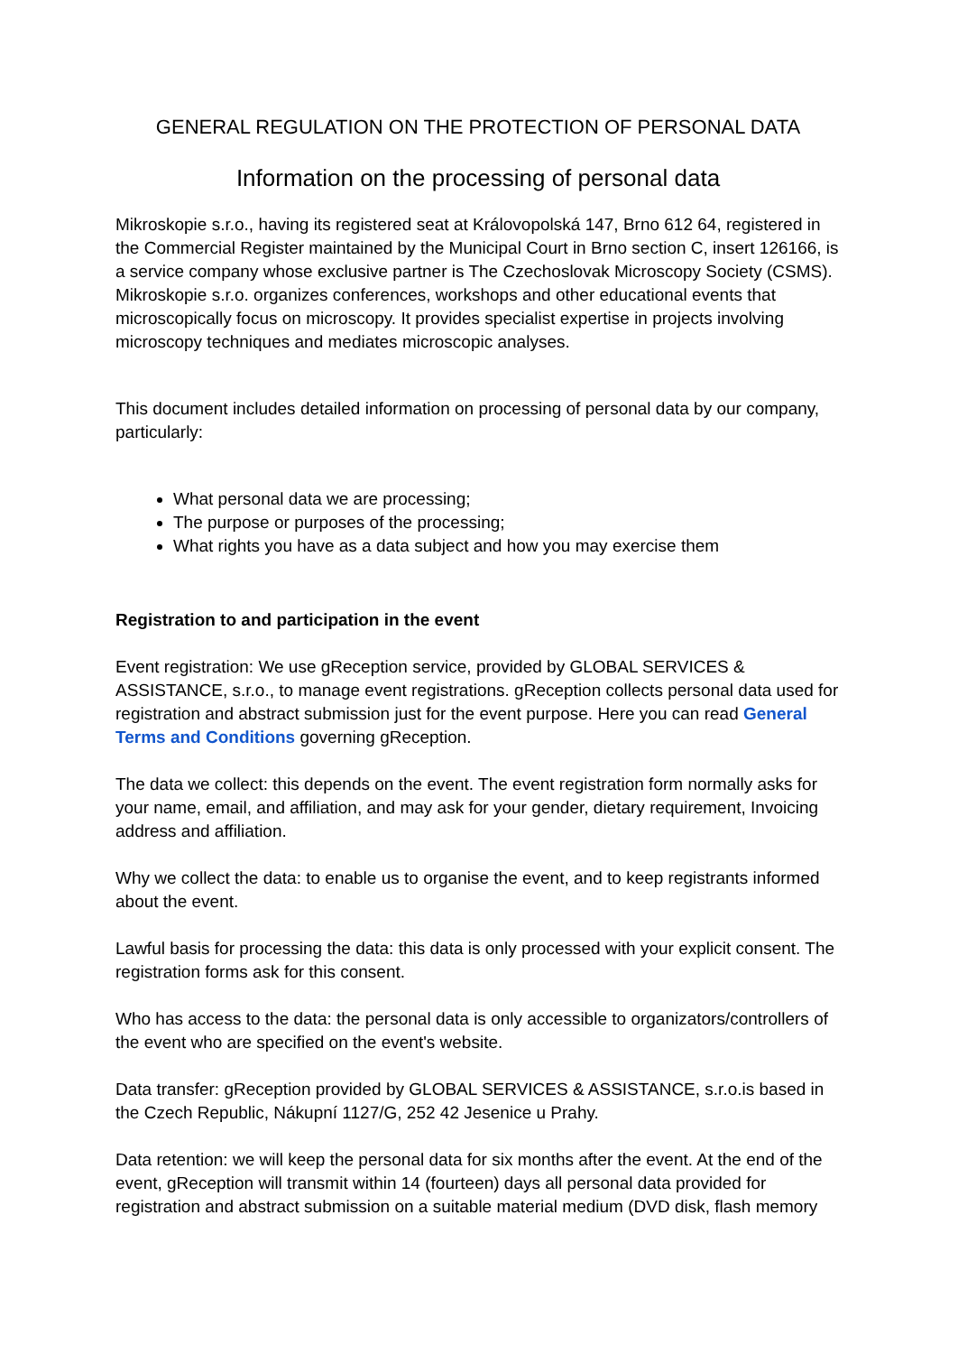GENERAL REGULATION ON THE PROTECTION OF PERSONAL DATA
Information on the processing of personal data
Mikroskopie s.r.o., having its registered seat at Královopolská 147, Brno 612 64, registered in the Commercial Register maintained by the Municipal Court in Brno section C, insert 126166, is a service company whose exclusive partner is The Czechoslovak Microscopy Society (CSMS). Mikroskopie s.r.o. organizes conferences, workshops and other educational events that microscopically focus on microscopy. It provides specialist expertise in projects involving microscopy techniques and mediates microscopic analyses.
This document includes detailed information on processing of personal data by our company, particularly:
What personal data we are processing;
The purpose or purposes of the processing;
What rights you have as a data subject and how you may exercise them
Registration to and participation in the event
Event registration: We use gReception service, provided by GLOBAL SERVICES & ASSISTANCE, s.r.o., to manage event registrations. gReception collects personal data used for registration and abstract submission just for the event purpose. Here you can read General Terms and Conditions governing gReception.
The data we collect: this depends on the event. The event registration form normally asks for your name, email, and affiliation, and may ask for your gender, dietary requirement, Invoicing address and affiliation.
Why we collect the data: to enable us to organise the event, and to keep registrants informed about the event.
Lawful basis for processing the data: this data is only processed with your explicit consent. The registration forms ask for this consent.
Who has access to the data: the personal data is only accessible to organizators/controllers of the event who are specified on the event's website.
Data transfer: gReception provided by GLOBAL SERVICES & ASSISTANCE, s.r.o.is based in the Czech Republic, Nákupní 1127/G, 252 42 Jesenice u Prahy.
Data retention: we will keep the personal data for six months after the event. At the end of the event, gReception will transmit within 14 (fourteen) days all personal data provided for registration and abstract submission on a suitable material medium (DVD disk, flash memory